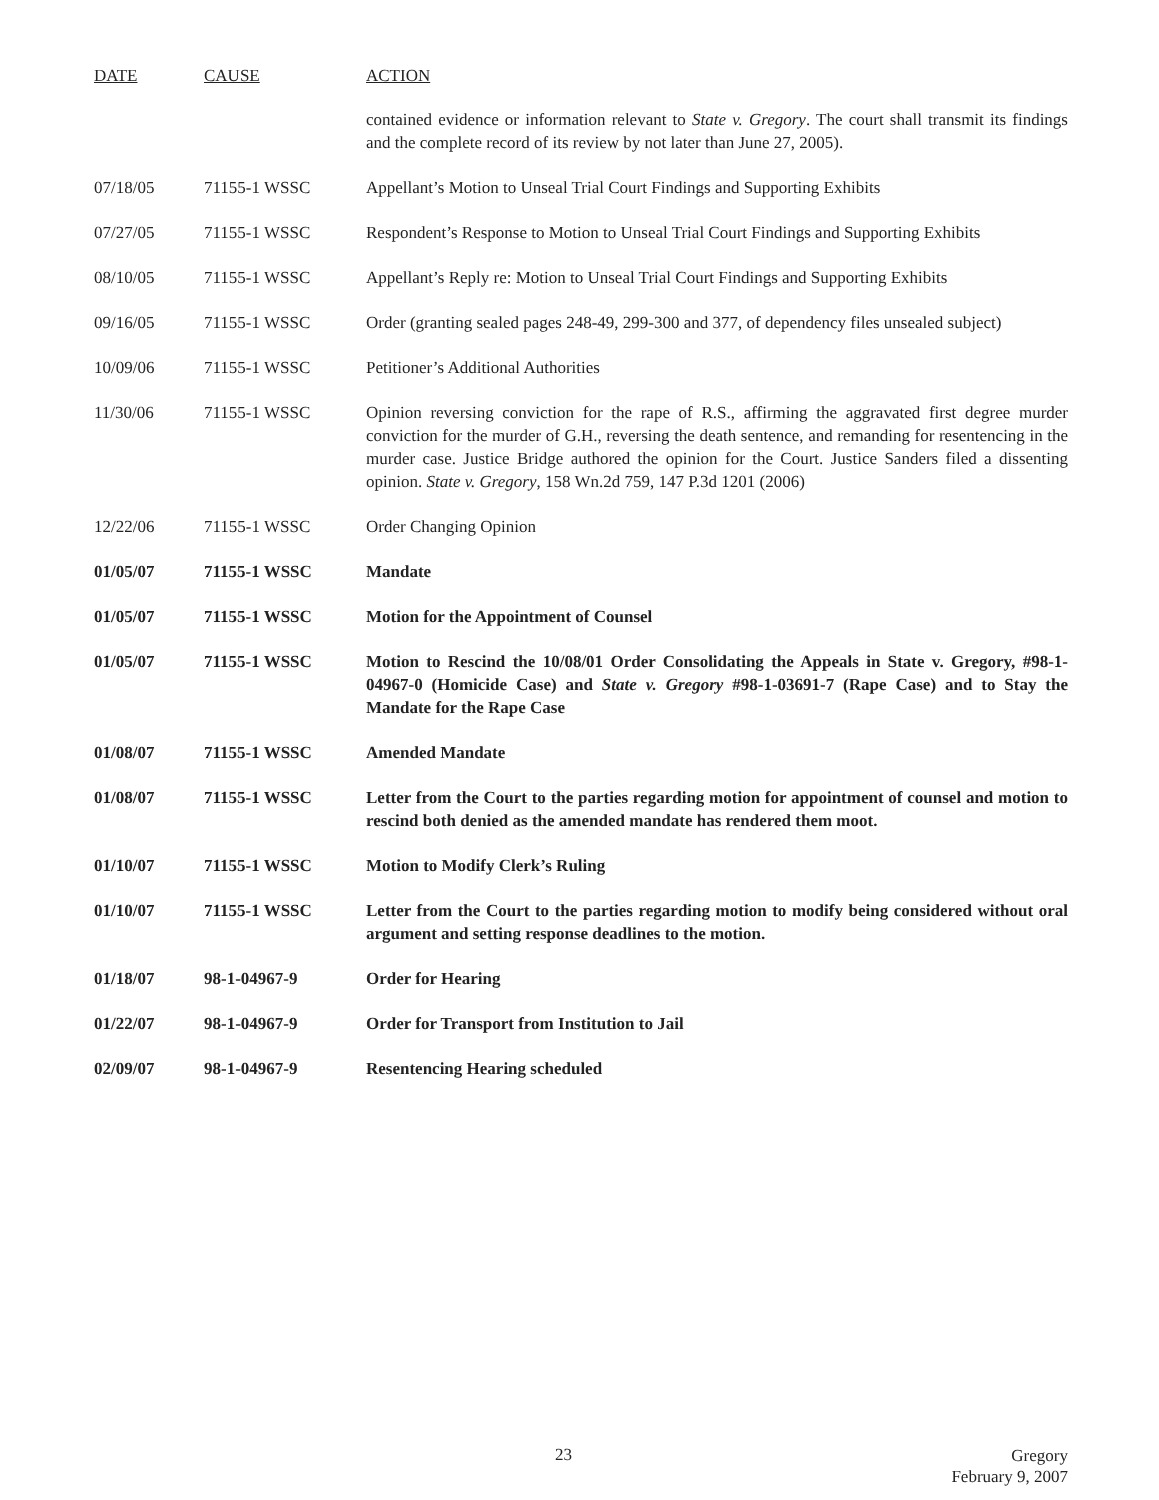| DATE | CAUSE | ACTION |
| --- | --- | --- |
| | | contained evidence or information relevant to State v. Gregory . The court shall transmit its findings and the complete record of its review by not later than June 27, 2005). |
| 07/18/05 | 71155-1 WSSC | Appellant’s Motion to Unseal Trial Court Findings and Supporting Exhibits |
| 07/27/05 | 71155-1 WSSC | Respondent’s Response to Motion to Unseal Trial Court Findings and Supporting Exhibits |
| 08/10/05 | 71155-1 WSSC | Appellant’s Reply re: Motion to Unseal Trial Court Findings and Supporting Exhibits |
| 09/16/05 | 71155-1 WSSC | Order (granting sealed pages 248-49, 299-300 and 377, of dependency files unsealed subject) |
| 10/09/06 | 71155-1 WSSC | Petitioner’s Additional Authorities |
| 11/30/06 | 71155-1 WSSC | Opinion reversing conviction for the rape of R.S., affirming the aggravated first degree murder conviction for the murder of G.H., reversing the death sentence, and remanding for resentencing in the murder case. Justice Bridge authored the opinion for the Court. Justice Sanders filed a dissenting opinion. State v. Gregory , 158 Wn.2d 759, 147 P.3d 1201 (2006) |
| 12/22/06 | 71155-1 WSSC | Order Changing Opinion |
| 01/05/07 | 71155-1 WSSC | Mandate |
| 01/05/07 | 71155-1 WSSC | Motion for the Appointment of Counsel |
| 01/05/07 | 71155-1 WSSC | Motion to Rescind the 10/08/01 Order Consolidating the Appeals in State v. Gregory, #98-1-04967-0 (Homicide Case) and State v. Gregory #98-1-03691-7 (Rape Case) and to Stay the Mandate for the Rape Case |
| 01/08/07 | 71155-1 WSSC | Amended Mandate |
| 01/08/07 | 71155-1 WSSC | Letter from the Court to the parties regarding motion for appointment of counsel and motion to rescind both denied as the amended mandate has rendered them moot. |
| 01/10/07 | 71155-1 WSSC | Motion to Modify Clerk’s Ruling |
| 01/10/07 | 71155-1 WSSC | Letter from the Court to the parties regarding motion to modify being considered without oral argument and setting response deadlines to the motion. |
| 01/18/07 | 98-1-04967-9 | Order for Hearing |
| 01/22/07 | 98-1-04967-9 | Order for Transport from Institution to Jail |
| 02/09/07 | 98-1-04967-9 | Resentencing Hearing scheduled |
23
Gregory
February 9, 2007